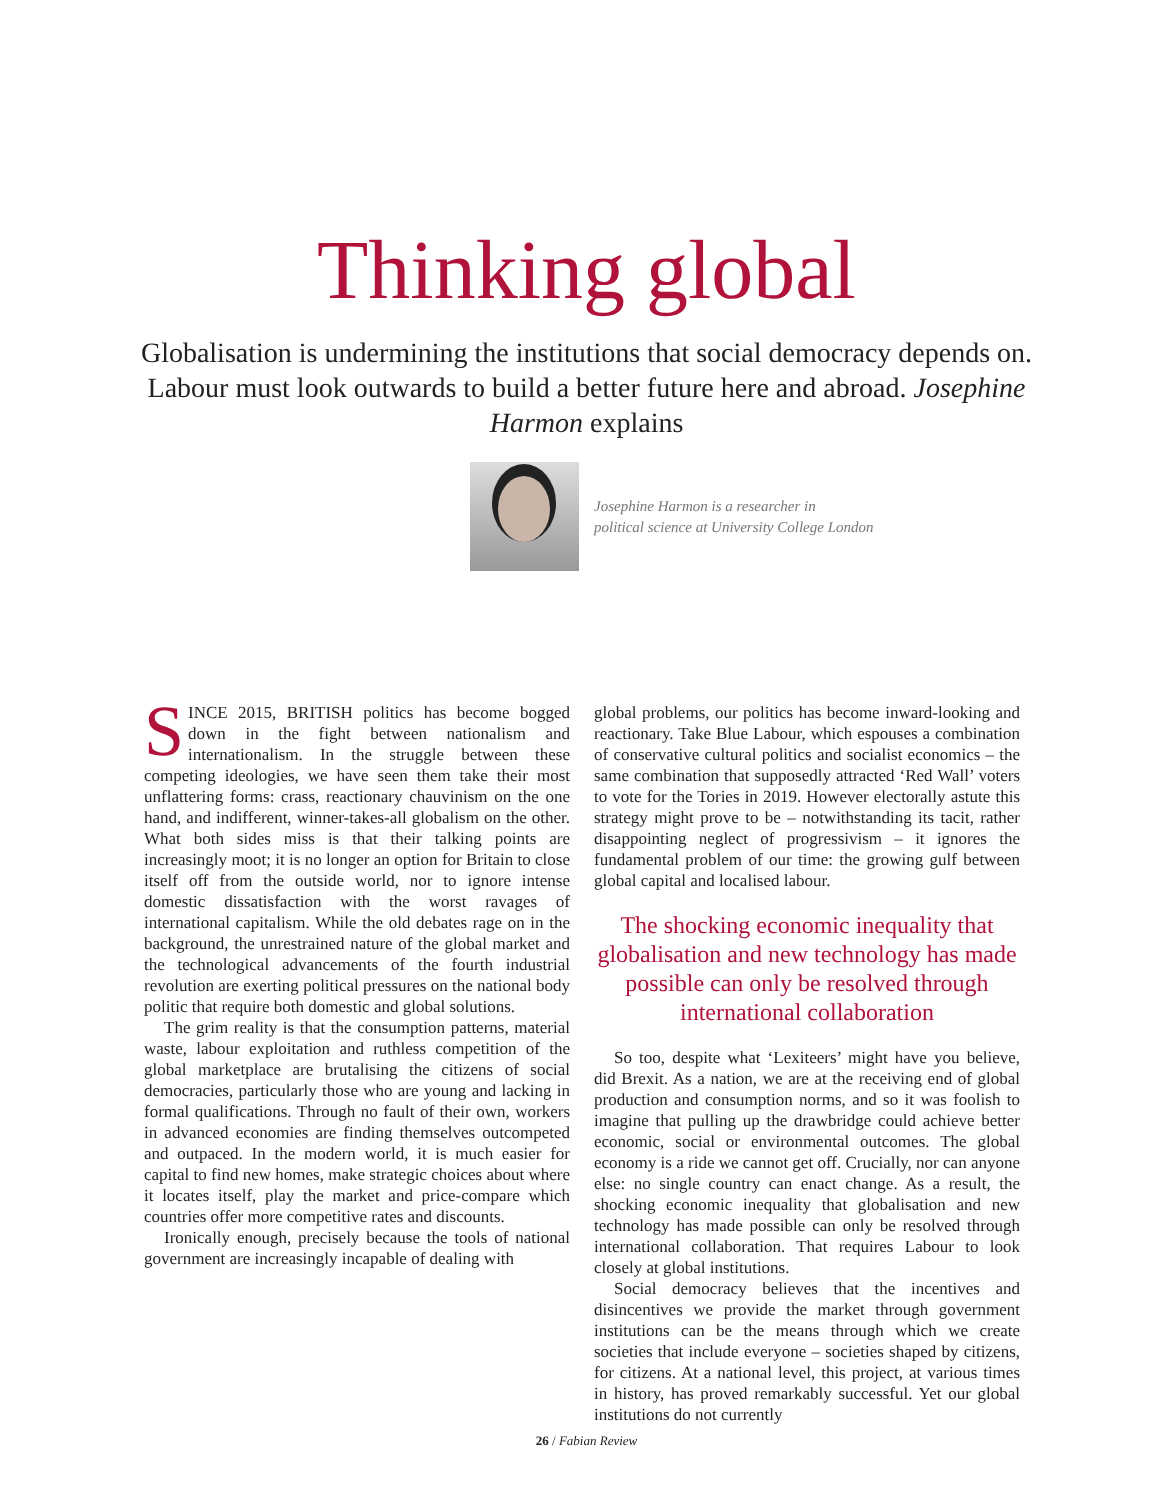Thinking global
Globalisation is undermining the institutions that social democracy depends on. Labour must look outwards to build a better future here and abroad. Josephine Harmon explains
Josephine Harmon is a researcher in
political science at University College London
SINCE 2015, BRITISH politics has become bogged down in the fight between nationalism and internationalism. In the struggle between these competing ideologies, we have seen them take their most unflattering forms: crass, reactionary chauvinism on the one hand, and indifferent, winner-takes-all globalism on the other. What both sides miss is that their talking points are increasingly moot; it is no longer an option for Britain to close itself off from the outside world, nor to ignore intense domestic dissatisfaction with the worst ravages of international capitalism. While the old debates rage on in the background, the unrestrained nature of the global market and the technological advancements of the fourth industrial revolution are exerting political pressures on the national body politic that require both domestic and global solutions.
The grim reality is that the consumption patterns, material waste, labour exploitation and ruthless competition of the global marketplace are brutalising the citizens of social democracies, particularly those who are young and lacking in formal qualifications. Through no fault of their own, workers in advanced economies are finding themselves outcompeted and outpaced. In the modern world, it is much easier for capital to find new homes, make strategic choices about where it locates itself, play the market and price-compare which countries offer more competitive rates and discounts.
Ironically enough, precisely because the tools of national government are increasingly incapable of dealing with
global problems, our politics has become inward-looking and reactionary. Take Blue Labour, which espouses a combination of conservative cultural politics and socialist economics – the same combination that supposedly attracted ‘Red Wall’ voters to vote for the Tories in 2019. However electorally astute this strategy might prove to be – notwithstanding its tacit, rather disappointing neglect of progressivism – it ignores the fundamental problem of our time: the growing gulf between global capital and localised labour.
The shocking economic inequality that globalisation and new technology has made possible can only be resolved through international collaboration
So too, despite what ‘Lexiteers’ might have you believe, did Brexit. As a nation, we are at the receiving end of global production and consumption norms, and so it was foolish to imagine that pulling up the drawbridge could achieve better economic, social or environmental outcomes. The global economy is a ride we cannot get off. Crucially, nor can anyone else: no single country can enact change. As a result, the shocking economic inequality that globalisation and new technology has made possible can only be resolved through international collaboration. That requires Labour to look closely at global institutions.
Social democracy believes that the incentives and disincentives we provide the market through government institutions can be the means through which we create societies that include everyone – societies shaped by citizens, for citizens. At a national level, this project, at various times in history, has proved remarkably successful. Yet our global institutions do not currently
26 / Fabian Review